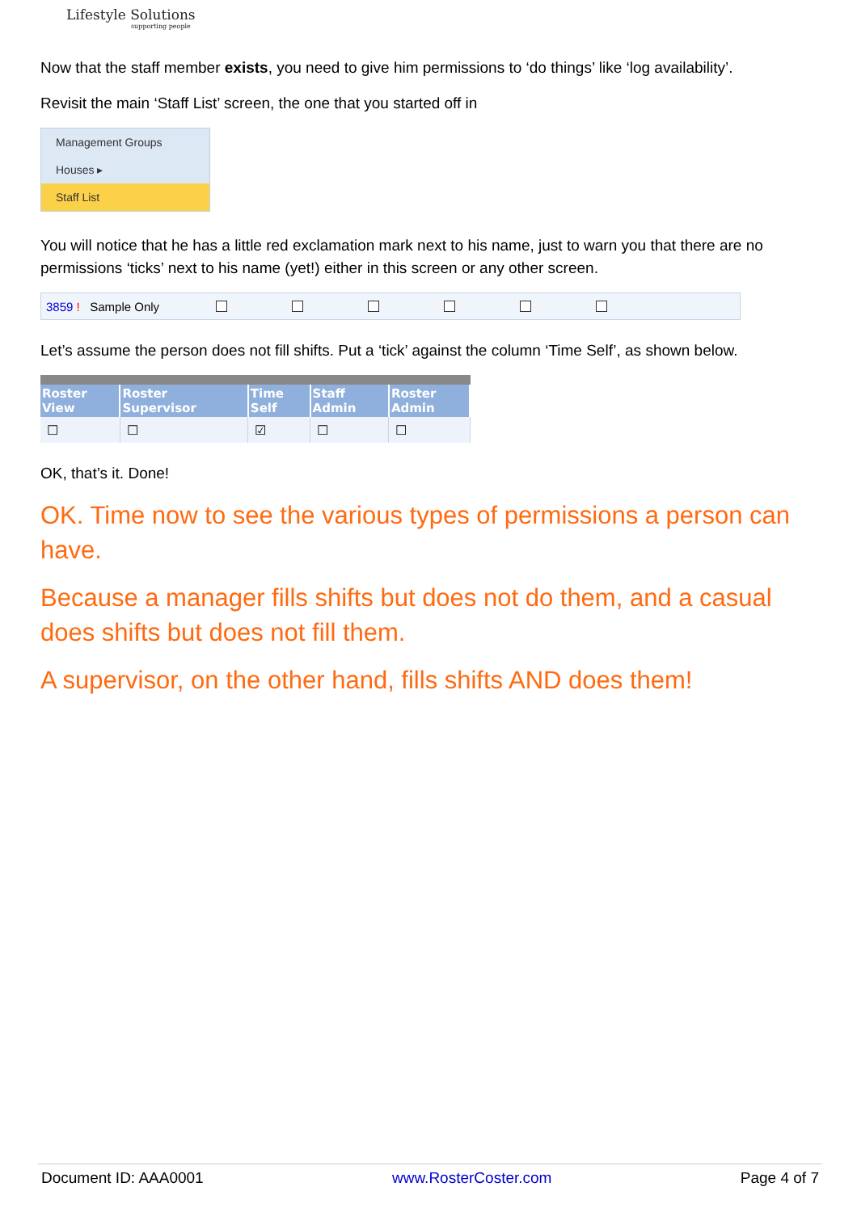Lifestyle Solutions
supporting people
Now that the staff member exists, you need to give him permissions to ‘do things’ like ‘log availability’.
Revisit the main ‘Staff List’ screen, the one that you started off in
Management Groups
Houses ▸
Staff List
You will notice that he has a little red exclamation mark next to his name, just to warn you that there are no permissions ‘ticks’ next to his name (yet!) either in this screen or any other screen.
3859 ! Sample Only
Let’s assume the person does not fill shifts. Put a ‘tick’ against the column ‘Time Self’, as shown below.
| Roster View | Roster Supervisor | Time Self | Staff Admin | Roster Admin |
| --- | --- | --- | --- | --- |
| ☐ | ☐ | ☑ | ☐ | ☐ |
OK, that’s it. Done!
OK. Time now to see the various types of permissions a person can have.
Because a manager fills shifts but does not do them, and a casual does shifts but does not fill them.
A supervisor, on the other hand, fills shifts AND does them!
Document ID: AAA0001 www.RosterCoster.com Page 4 of 7